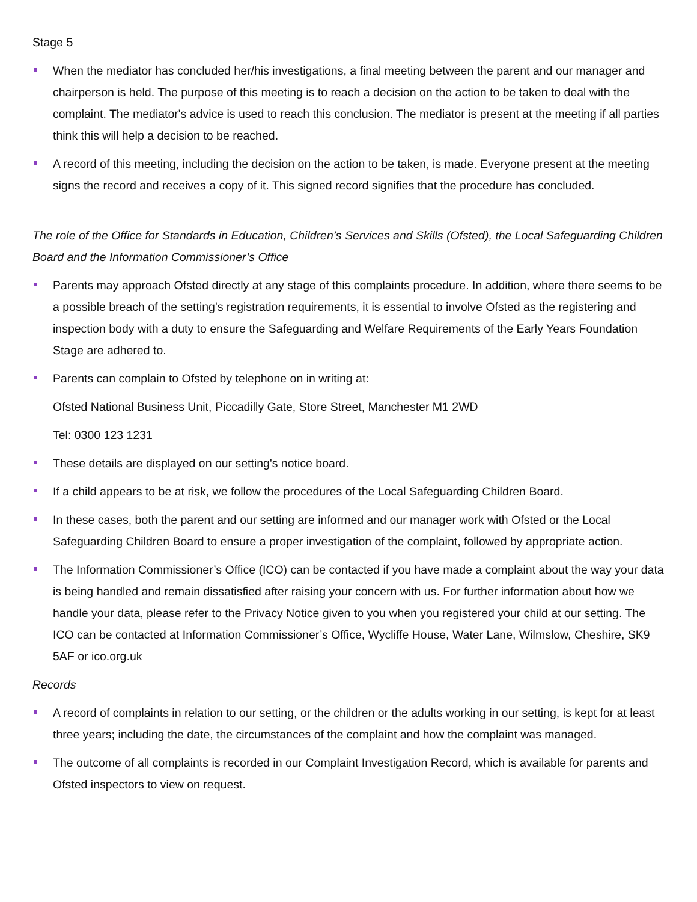Stage 5
When the mediator has concluded her/his investigations, a final meeting between the parent and our manager and chairperson is held. The purpose of this meeting is to reach a decision on the action to be taken to deal with the complaint. The mediator's advice is used to reach this conclusion. The mediator is present at the meeting if all parties think this will help a decision to be reached.
A record of this meeting, including the decision on the action to be taken, is made. Everyone present at the meeting signs the record and receives a copy of it. This signed record signifies that the procedure has concluded.
The role of the Office for Standards in Education, Children’s Services and Skills (Ofsted), the Local Safeguarding Children Board and the Information Commissioner’s Office
Parents may approach Ofsted directly at any stage of this complaints procedure. In addition, where there seems to be a possible breach of the setting's registration requirements, it is essential to involve Ofsted as the registering and inspection body with a duty to ensure the Safeguarding and Welfare Requirements of the Early Years Foundation Stage are adhered to.
Parents can complain to Ofsted by telephone on in writing at:
Ofsted National Business Unit, Piccadilly Gate, Store Street, Manchester M1 2WD
Tel: 0300 123 1231
These details are displayed on our setting's notice board.
If a child appears to be at risk, we follow the procedures of the Local Safeguarding Children Board.
In these cases, both the parent and our setting are informed and our manager work with Ofsted or the Local Safeguarding Children Board to ensure a proper investigation of the complaint, followed by appropriate action.
The Information Commissioner’s Office (ICO) can be contacted if you have made a complaint about the way your data is being handled and remain dissatisfied after raising your concern with us. For further information about how we handle your data, please refer to the Privacy Notice given to you when you registered your child at our setting. The ICO can be contacted at Information Commissioner’s Office, Wycliffe House, Water Lane, Wilmslow, Cheshire, SK9 5AF or ico.org.uk
Records
A record of complaints in relation to our setting, or the children or the adults working in our setting, is kept for at least three years; including the date, the circumstances of the complaint and how the complaint was managed.
The outcome of all complaints is recorded in our Complaint Investigation Record, which is available for parents and Ofsted inspectors to view on request.